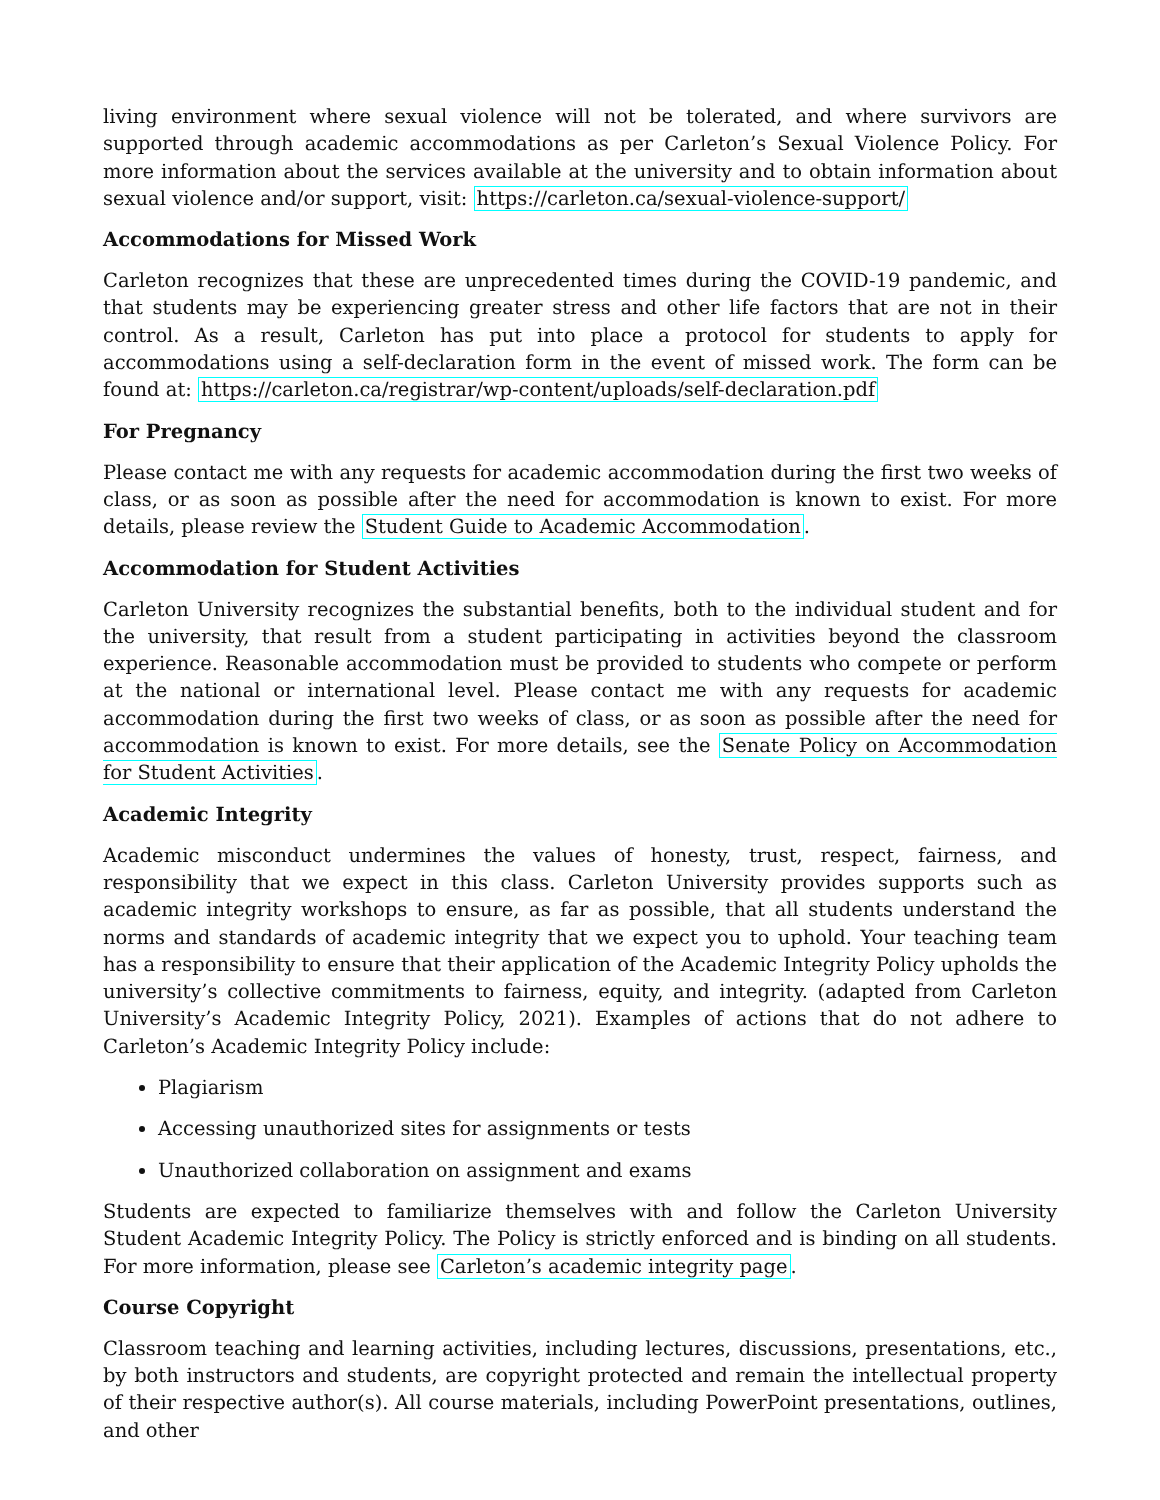living environment where sexual violence will not be tolerated, and where survivors are supported through academic accommodations as per Carleton’s Sexual Violence Policy. For more information about the services available at the university and to obtain information about sexual violence and/or support, visit: https://carleton.ca/sexual-violence-support/
Accommodations for Missed Work
Carleton recognizes that these are unprecedented times during the COVID-19 pandemic, and that students may be experiencing greater stress and other life factors that are not in their control. As a result, Carleton has put into place a protocol for students to apply for accommodations using a self-declaration form in the event of missed work. The form can be found at: https://carleton.ca/registrar/wp-content/uploads/self-declaration.pdf
For Pregnancy
Please contact me with any requests for academic accommodation during the first two weeks of class, or as soon as possible after the need for accommodation is known to exist. For more details, please review the Student Guide to Academic Accommodation.
Accommodation for Student Activities
Carleton University recognizes the substantial benefits, both to the individual student and for the university, that result from a student participating in activities beyond the classroom experience. Reasonable accommodation must be provided to students who compete or perform at the national or international level. Please contact me with any requests for academic accommodation during the first two weeks of class, or as soon as possible after the need for accommodation is known to exist. For more details, see the Senate Policy on Accommodation for Student Activities.
Academic Integrity
Academic misconduct undermines the values of honesty, trust, respect, fairness, and responsibility that we expect in this class. Carleton University provides supports such as academic integrity workshops to ensure, as far as possible, that all students understand the norms and standards of academic integrity that we expect you to uphold. Your teaching team has a responsibility to ensure that their application of the Academic Integrity Policy upholds the university’s collective commitments to fairness, equity, and integrity. (adapted from Carleton University’s Academic Integrity Policy, 2021). Examples of actions that do not adhere to Carleton’s Academic Integrity Policy include:
Plagiarism
Accessing unauthorized sites for assignments or tests
Unauthorized collaboration on assignment and exams
Students are expected to familiarize themselves with and follow the Carleton University Student Academic Integrity Policy. The Policy is strictly enforced and is binding on all students. For more information, please see Carleton’s academic integrity page.
Course Copyright
Classroom teaching and learning activities, including lectures, discussions, presentations, etc., by both instructors and students, are copyright protected and remain the intellectual property of their respective author(s). All course materials, including PowerPoint presentations, outlines, and other